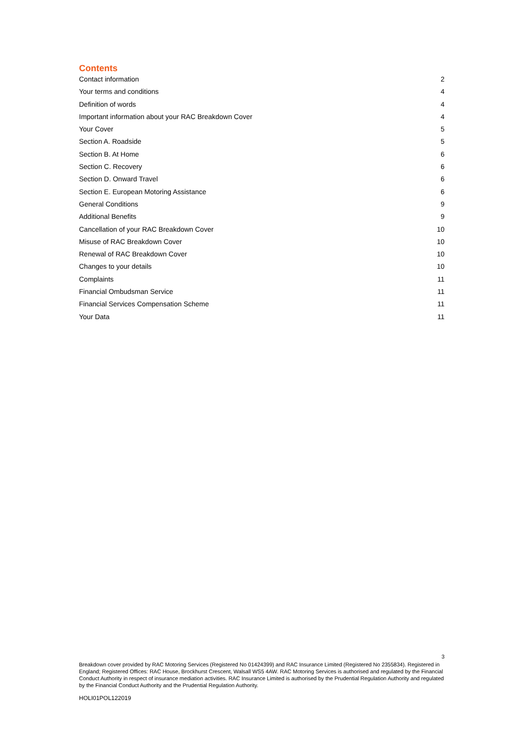Contents
Contact information 2
Your terms and conditions 4
Definition of words 4
Important information about your RAC Breakdown Cover 4
Your Cover 5
Section A. Roadside 5
Section B. At Home 6
Section C. Recovery 6
Section D. Onward Travel 6
Section E. European Motoring Assistance 6
General Conditions 9
Additional Benefits 9
Cancellation of your RAC Breakdown Cover 10
Misuse of RAC Breakdown Cover 10
Renewal of RAC Breakdown Cover 10
Changes to your details 10
Complaints 11
Financial Ombudsman Service 11
Financial Services Compensation Scheme 11
Your Data 11
3
Breakdown cover provided by RAC Motoring Services (Registered No 01424399) and RAC Insurance Limited (Registered No 2355834). Registered in England; Registered Offices: RAC House, Brockhurst Crescent, Walsall WS5 4AW. RAC Motoring Services is authorised and regulated by the Financial Conduct Authority in respect of insurance mediation activities. RAC Insurance Limited is authorised by the Prudential Regulation Authority and regulated by the Financial Conduct Authority and the Prudential Regulation Authority.
HOLI01POL122019